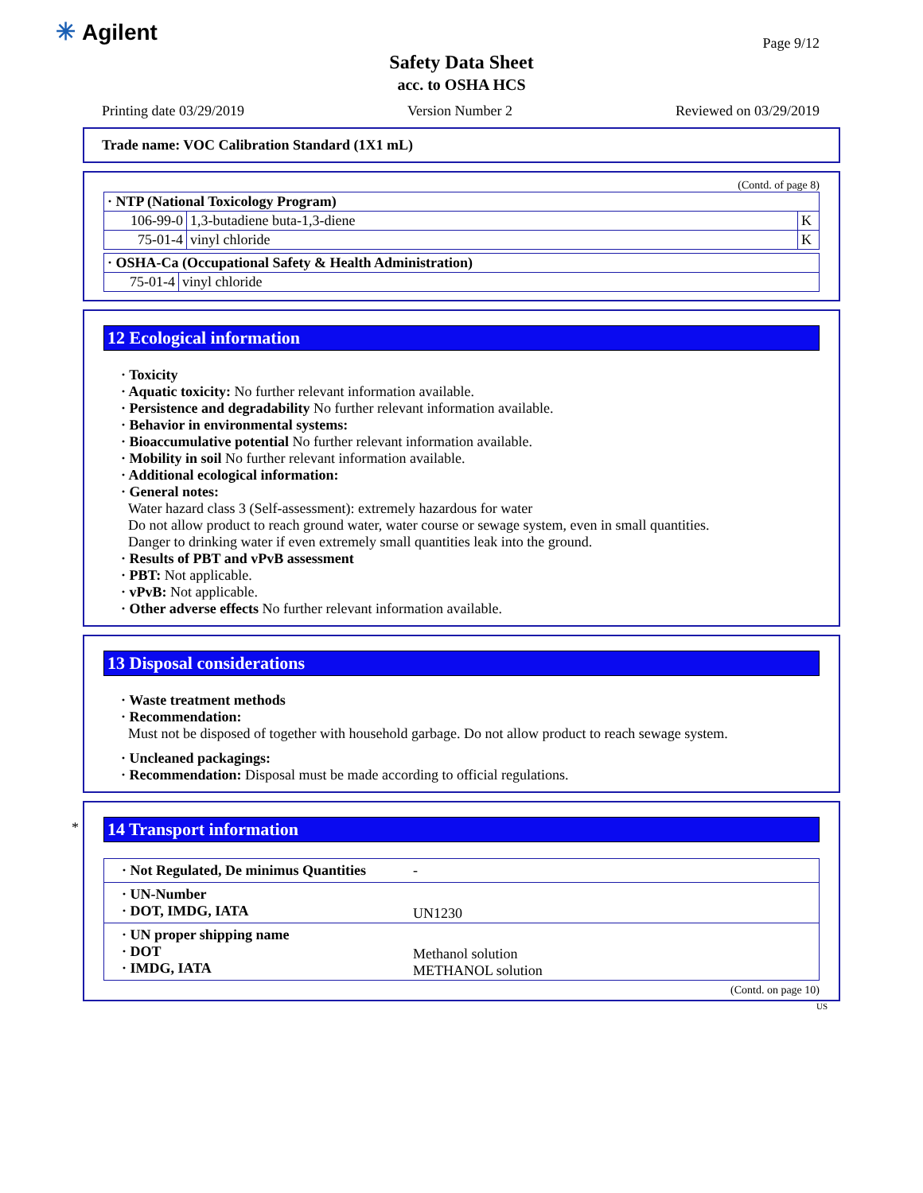✳ Agilent Page 9/12
Safety Data Sheet
acc. to OSHA HCS
Printing date 03/29/2019 Version Number 2 Reviewed on 03/29/2019
Trade name: VOC Calibration Standard (1X1 mL)
(Contd. of page 8)
| · NTP (National Toxicology Program) | | |
| --- | --- | --- |
| 106-99-0 | 1,3-butadiene buta-1,3-diene | K |
| 75-01-4 | vinyl chloride | K |
| · OSHA-Ca (Occupational Safety & Health Administration) | |
| --- | --- |
| 75-01-4 | vinyl chloride |
12 Ecological information
· Toxicity
· Aquatic toxicity: No further relevant information available.
· Persistence and degradability No further relevant information available.
· Behavior in environmental systems:
· Bioaccumulative potential No further relevant information available.
· Mobility in soil No further relevant information available.
· Additional ecological information:
· General notes:
Water hazard class 3 (Self-assessment): extremely hazardous for water
Do not allow product to reach ground water, water course or sewage system, even in small quantities.
Danger to drinking water if even extremely small quantities leak into the ground.
· Results of PBT and vPvB assessment
· PBT: Not applicable.
· vPvB: Not applicable.
· Other adverse effects No further relevant information available.
13 Disposal considerations
· Waste treatment methods
· Recommendation:
Must not be disposed of together with household garbage. Do not allow product to reach sewage system.
· Uncleaned packagings:
· Recommendation: Disposal must be made according to official regulations.
*
14 Transport information
| · Not Regulated, De minimus Quantities | - |
| · UN-Number · DOT, IMDG, IATA | UN1230 |
| · UN proper shipping name · DOT · IMDG, IATA | Methanol solution METHANOL solution |
(Contd. on page 10)
US